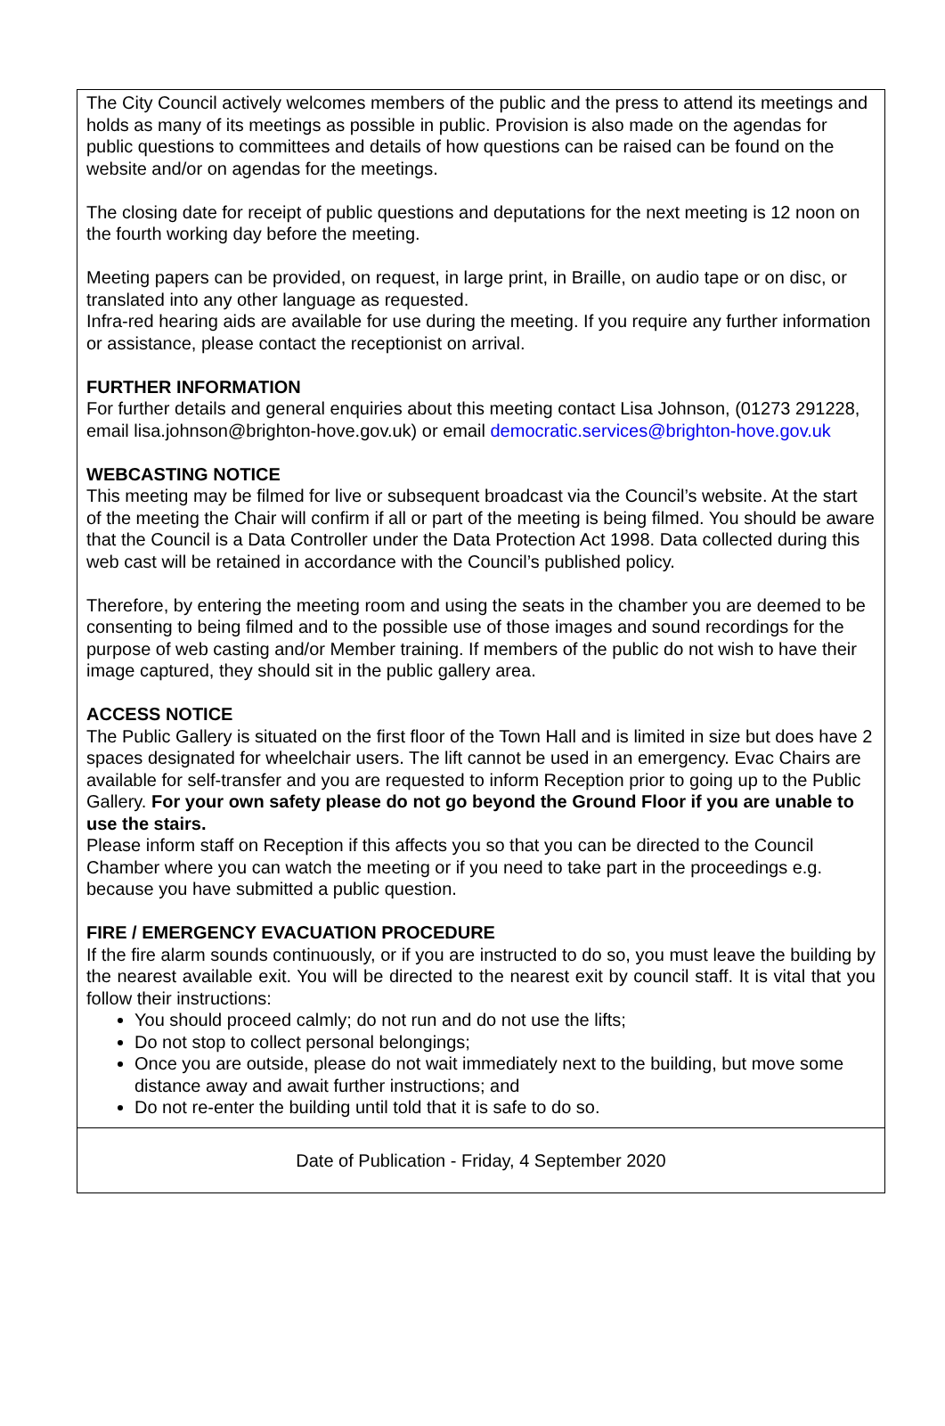The City Council actively welcomes members of the public and the press to attend its meetings and holds as many of its meetings as possible in public. Provision is also made on the agendas for public questions to committees and details of how questions can be raised can be found on the website and/or on agendas for the meetings.
The closing date for receipt of public questions and deputations for the next meeting is 12 noon on the fourth working day before the meeting.
Meeting papers can be provided, on request, in large print, in Braille, on audio tape or on disc, or translated into any other language as requested.
Infra-red hearing aids are available for use during the meeting. If you require any further information or assistance, please contact the receptionist on arrival.
FURTHER INFORMATION
For further details and general enquiries about this meeting contact Lisa Johnson, (01273 291228, email lisa.johnson@brighton-hove.gov.uk) or email democratic.services@brighton-hove.gov.uk
WEBCASTING NOTICE
This meeting may be filmed for live or subsequent broadcast via the Council’s website. At the start of the meeting the Chair will confirm if all or part of the meeting is being filmed. You should be aware that the Council is a Data Controller under the Data Protection Act 1998. Data collected during this web cast will be retained in accordance with the Council’s published policy.
Therefore, by entering the meeting room and using the seats in the chamber you are deemed to be consenting to being filmed and to the possible use of those images and sound recordings for the purpose of web casting and/or Member training. If members of the public do not wish to have their image captured, they should sit in the public gallery area.
ACCESS NOTICE
The Public Gallery is situated on the first floor of the Town Hall and is limited in size but does have 2 spaces designated for wheelchair users. The lift cannot be used in an emergency. Evac Chairs are available for self-transfer and you are requested to inform Reception prior to going up to the Public Gallery. For your own safety please do not go beyond the Ground Floor if you are unable to use the stairs.
Please inform staff on Reception if this affects you so that you can be directed to the Council Chamber where you can watch the meeting or if you need to take part in the proceedings e.g. because you have submitted a public question.
FIRE / EMERGENCY EVACUATION PROCEDURE
If the fire alarm sounds continuously, or if you are instructed to do so, you must leave the building by the nearest available exit. You will be directed to the nearest exit by council staff. It is vital that you follow their instructions:
You should proceed calmly; do not run and do not use the lifts;
Do not stop to collect personal belongings;
Once you are outside, please do not wait immediately next to the building, but move some distance away and await further instructions; and
Do not re-enter the building until told that it is safe to do so.
Date of Publication - Friday, 4 September 2020